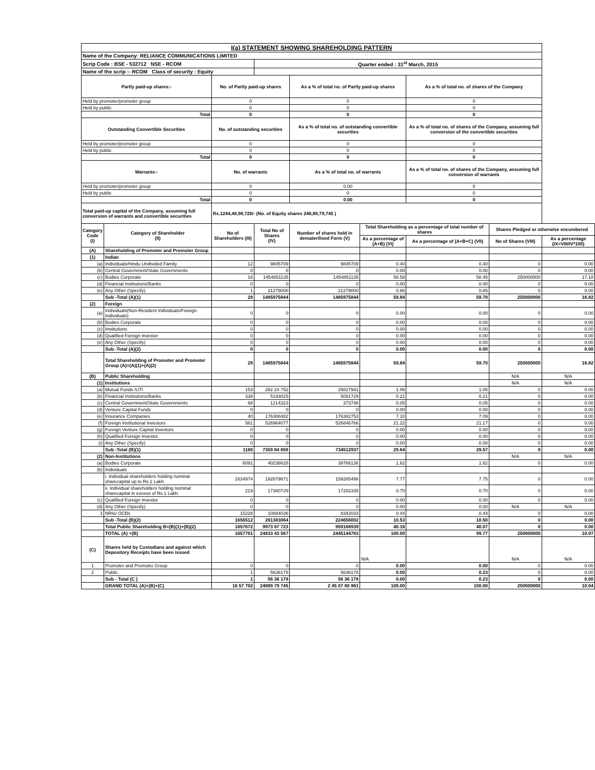| I(a) STATEMENT SHOWING SHAREHOLDING PATTERN | | | | | | | | |
| Name of the Company: RELIANCE COMMUNICATIONS LIMITED | | | | | | | | |
| Scrip Code : BSE - 532712 NSE - RCOM | | | Quarter ended : 31<sup>st</sup> March, 2015 | | | | | |
| Name of the scrip :- RCOM Class of security : Equity | | | | | | | | |
| Partly paid-up shares:- | | No. of Partly paid-up shares | | As a % of total no. of Partly paid-up shares | | As a % of total no. of shares of the Company | | |
| Held by promoter/promoter group | | 0 | | 0 | | 0 | | |
| Held by public | | 0 | | 0 | | 0 | | |
| Total | | 0 | | 0 | | 0 | | |
| Outstanding Convertible Securities | | No. of outstanding securities | | As a % of total no. of outstanding convertible securities | | As a % of total no. of shares of the Company, assuming full conversion of the convertible securities | | |
| Held by promoter/promoter group | | 0 | | 0 | | 0 | | |
| Held by public | | 0 | | 0 | | 0 | | |
| Total | | 0 | | 0 | | 0 | | |
| Warrants:- | | No. of warrants | | As a % of total no. of warrants | | As a % of total no. of shares of the Company, assuming full conversion of warrants | | |
| Held by promoter/promoter group | | 0 | | 0.00 | | 0 | | |
| Held by public | | 0 | | 0 | | 0 | | |
| Total | | 0 | | 0.00 | | 0 | | |
| Total paid-up capital of the Company, assuming full conversion of warrants and convertible securities | | Rs.1244,48,98,725/- (No. of Equity shares 248,89,79,745 ) | | | | | | |
| Category Code (I) | Category of Shareholder (II) | No of Shareholders (III) | Total No of Shares (IV) | Number of shares held in dematerilised Form (V) | Total Shareholding as a percentage of total number of shares | | Shares Pledged or otherwise encumbered | |
| | | | | | As a percentage of (A+B) (VI) | As a percentage of (A+B+C) (VII) | No of Shares (VIII) | As a percentage (IX=VIII/IV*100) |
| (A) | Shareholding of Promoter and Promoter Group | | | | | | | |
| (1) | Indian | | | | | | | |
| (a) | Individuals/Hindu Undivided Family | 12 | 9845709 | 9845709 | 0.40 | 0.40 | 0 | 0.00 |
| (b) | Central Government/State Governments | 0 | 0 | 0 | 0.00 | 0.00 | 0 | 0.00 |
| (c) | Bodies Corporate | 16 | 1454851135 | 1454851135 | 58.58 | 58.45 | 250000000 | 17.18 |
| (d) | Financial Institutions/Banks | 0 | 0 | 0 | 0.00 | 0.00 | 0 | 0.00 |
| (e) | Any Other (Specify) | 1 | 21279000 | 21279000 | 0.86 | 0.85 | 0 | 0.00 |
| | Sub -Total (A)(1) | 29 | 1485975844 | 1485975844 | 59.84 | 59.70 | 250000000 | 16.82 |
| (2) | Foreign | | | | | | | |
| (a) | Individuals(Non-Resident Individuals/Foreign Individuals) | 0 | 0 | 0 | 0.00 | 0.00 | 0 | 0.00 |
| (b) | Bodies Corporate | 0 | 0 | 0 | 0.00 | 0.00 | 0 | 0.00 |
| (c) | Institutions | 0 | 0 | 0 | 0.00 | 0.00 | 0 | 0.00 |
| (d) | Qualified Foreign Investor | 0 | 0 | 0 | 0.00 | 0.00 | 0 | 0.00 |
| (e) | Any Other (Specify) | 0 | 0 | 0 | 0.00 | 0.00 | 0 | 0.00 |
| | Sub -Total (A)(2) | 0 | 0 | 0 | 0.00 | 0.00 | 0 | 0.00 |
| | Total Shareholding of Promoter and Promoter Group (A)=(A)(1)+(A)(2) | 29 | 1485975844 | 1485975844 | 59.84 | 59.70 | 250000000 | 16.82 |
| (B) | Public Shareholding | | | | | | N/A | N/A |
| (1) | Institutions | | | | | | N/A | N/A |
| (a) | Mutual Funds /UTI | 153 | 262 24 752 | 25827941 | 1.06 | 1.05 | 0 | 0.00 |
| (b) | Financial Institutions/Banks | 338 | 5193025 | 5081729 | 0.21 | 0.21 | 0 | 0.00 |
| (c) | Central Government/State Governments | 68 | 1214323 | 373748 | 0.05 | 0.05 | 0 | 0.00 |
| (d) | Venture Capital Funds | 0 | 0 | 0 | 0.00 | 0.00 | 0 | 0.00 |
| (e) | Insurance Companies | 40 | 176388482 | 176382753 | 7.10 | 7.09 | 0 | 0.00 |
| (f) | Foreign Institutional Investors | 561 | 526964077 | 526846766 | 21.22 | 21.17 | 0 | 0.00 |
| (g) | Foreign Venture Capital Investors | 0 | 0 | 0 | 0.00 | 0.00 | 0 | 0.00 |
| (h) | Qualified Foreign Investor | 0 | 0 | 0 | 0.00 | 0.00 | 0 | 0.00 |
| (i) | Any Other (Specify) | 0 | 0 | 0 | 0.00 | 0.00 | 0 | 0.00 |
| | Sub -Total (B)(1) | 1160 | 7359 84 659 | 734512937 | 29.64 | 29.57 | 0 | 0.00 |
| (2) | Non-Institutions | | | | | | N/A | N/A |
| (a) | Bodies Corporate | 6091 | 40238628 | 39766136 | 1.62 | 1.62 | 0 | 0.00 |
| (b) | Individuals | | | | | | | |
| | i. Individual shareholders holding nominal sharecapital up to Rs.1 Lakh. | 1634974 | 192879671 | 159265498 | 7.77 | 7.75 | 0 | 0.00 |
| | ii. Individual shareholders holding nominal sharecapital in excess of Rs.1 Lakh. | 219 | 17380729 | 17282335 | 0.70 | 0.70 | 0 | 0.00 |
| (c) | Qualified Foreign Investor | 0 | 0 | 0 | 0.00 | 0.00 | 0 | 0.00 |
| (d) | Any Other (Specify) | 0 | 0 | 0 | 0.00 | 0.00 | N/A | N/A |
| 1 | NRIs/ OCBs | 15228 | 10884036 | 8342033 | 0.44 | 0.44 | 0 | 0.00 |
| | Sub -Total (B)(2) | 1656512 | 261383064 | 224656002 | 10.53 | 10.50 | 0 | 0.00 |
| | Total Public Shareholding B=(B)(1)+(B)(2) | 1657672 | 9973 67 723 | 959168939 | 40.16 | 40.07 | 0 | 0.00 |
| | TOTAL (A) +(B) | 1657701 | 24833 43 567 | 2445144783 | 100.00 | 99.77 | 250000000 | 10.07 |
| (C) | Shares held by Custodians and against which Depository Receipts have been issued | | | | N/A | | N/A | N/A |
| 1 | Promoter and Promoter Group | 0 | 0 | 0 | 0.00 | 0.00 | 0 | 0.00 |
| 2 | Public | 1 | 5636178 | 5636178 | 0.00 | 0.23 | 0 | 0.00 |
| | Sub - Total (C ) | 1 | 56 36 178 | 56 36 178 | 0.00 | 0.23 | 0 | 0.00 |
| | GRAND TOTAL (A)+(B)+(C) | 16 57 702 | 24889 79 745 | 2 45 07 80 961 | 100.00 | 100.00 | 250000000 | 10.04 |